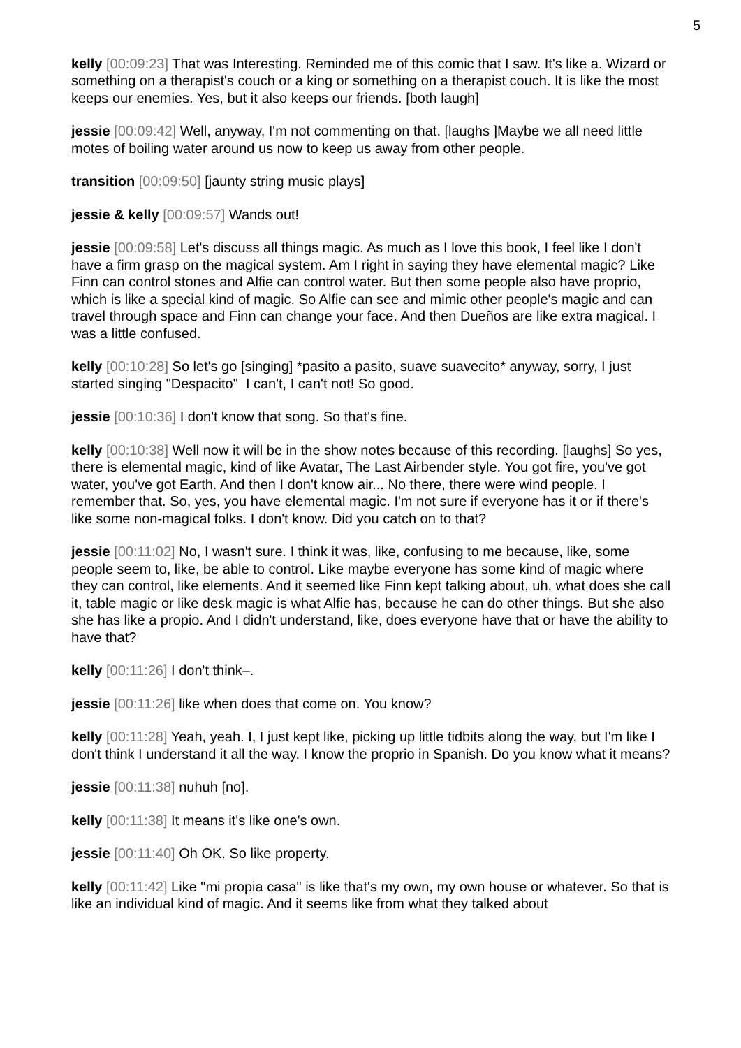5
kelly [00:09:23] That was Interesting. Reminded me of this comic that I saw. It's like a. Wizard or something on a therapist's couch or a king or something on a therapist couch. It is like the most keeps our enemies. Yes, but it also keeps our friends. [both laugh]
jessie [00:09:42] Well, anyway, I'm not commenting on that. [laughs ]Maybe we all need little motes of boiling water around us now to keep us away from other people.
transition [00:09:50] [jaunty string music plays]
jessie & kelly [00:09:57] Wands out!
jessie [00:09:58] Let's discuss all things magic. As much as I love this book, I feel like I don't have a firm grasp on the magical system. Am I right in saying they have elemental magic? Like Finn can control stones and Alfie can control water. But then some people also have proprio, which is like a special kind of magic. So Alfie can see and mimic other people's magic and can travel through space and Finn can change your face. And then Dueños are like extra magical. I was a little confused.
kelly [00:10:28] So let's go [singing] *pasito a pasito, suave suavecito* anyway, sorry, I just started singing "Despacito" I can't, I can't not! So good.
jessie [00:10:36] I don't know that song. So that's fine.
kelly [00:10:38] Well now it will be in the show notes because of this recording. [laughs] So yes, there is elemental magic, kind of like Avatar, The Last Airbender style. You got fire, you've got water, you've got Earth. And then I don't know air... No there, there were wind people. I remember that. So, yes, you have elemental magic. I'm not sure if everyone has it or if there's like some non-magical folks. I don't know. Did you catch on to that?
jessie [00:11:02] No, I wasn't sure. I think it was, like, confusing to me because, like, some people seem to, like, be able to control. Like maybe everyone has some kind of magic where they can control, like elements. And it seemed like Finn kept talking about, uh, what does she call it, table magic or like desk magic is what Alfie has, because he can do other things. But she also she has like a propio. And I didn't understand, like, does everyone have that or have the ability to have that?
kelly [00:11:26] I don't think–.
jessie [00:11:26] like when does that come on. You know?
kelly [00:11:28] Yeah, yeah. I, I just kept like, picking up little tidbits along the way, but I'm like I don't think I understand it all the way. I know the proprio in Spanish. Do you know what it means?
jessie [00:11:38] nuhuh [no].
kelly [00:11:38] It means it's like one's own.
jessie [00:11:40] Oh OK. So like property.
kelly [00:11:42] Like "mi propia casa" is like that's my own, my own house or whatever. So that is like an individual kind of magic. And it seems like from what they talked about